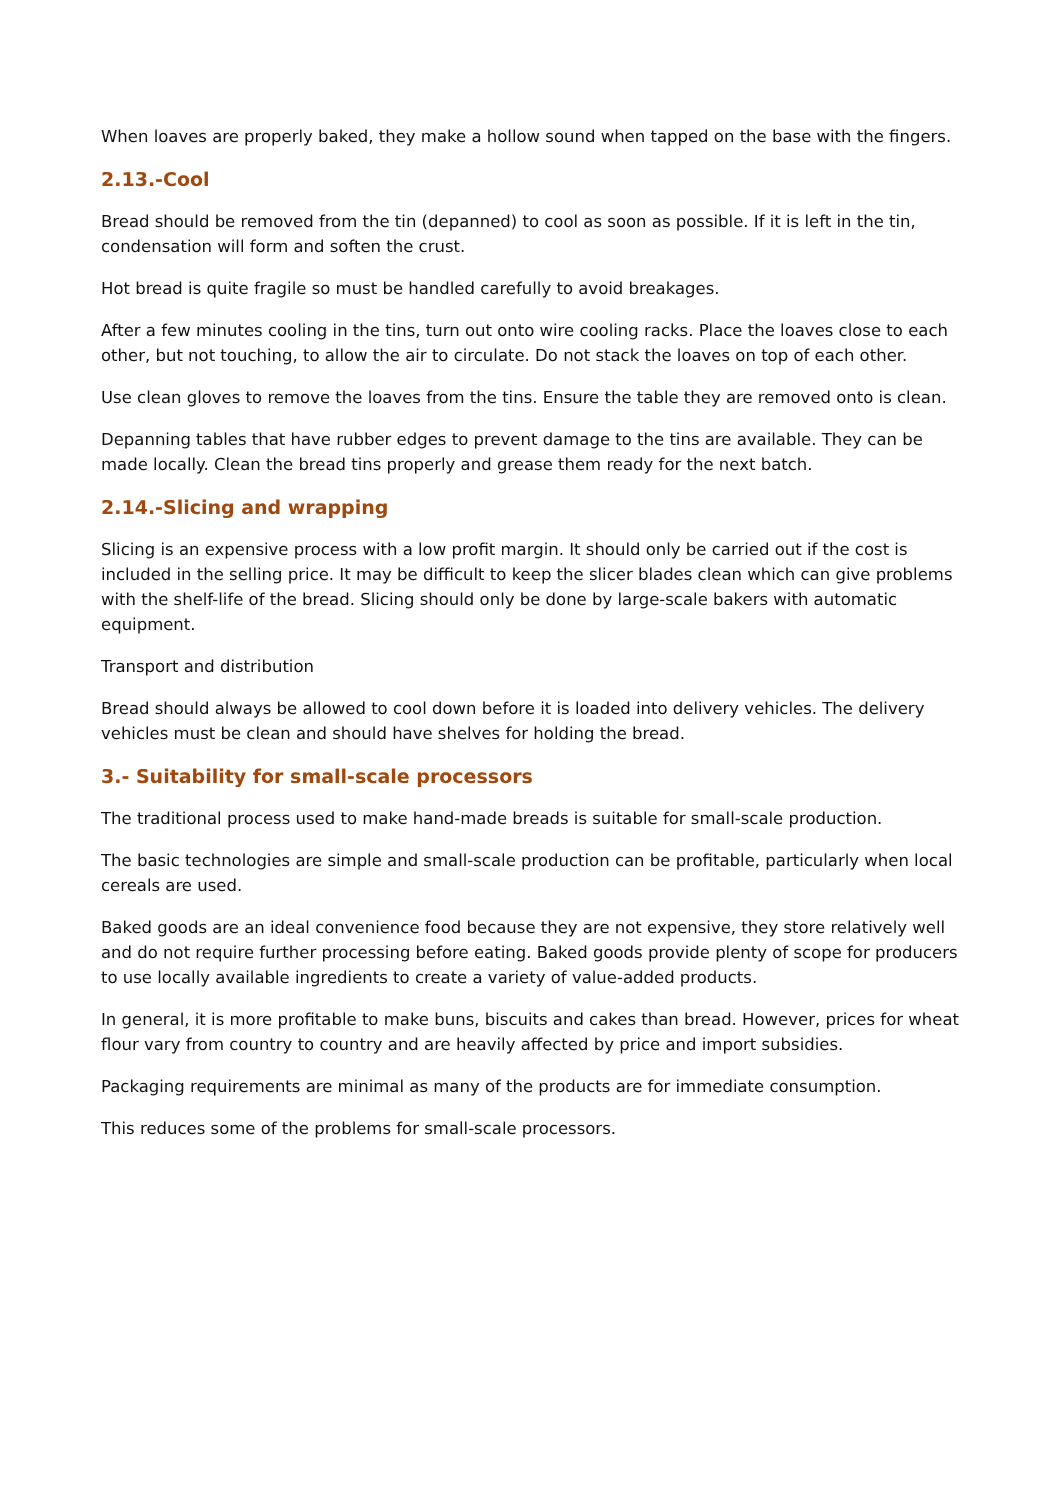When loaves are properly baked, they make a hollow sound when tapped on the base with the fingers.
2.13.-Cool
Bread should be removed from the tin (depanned) to cool as soon as possible. If it is left in the tin, condensation will form and soften the crust.
Hot bread is quite fragile so must be handled carefully to avoid breakages.
After a few minutes cooling in the tins, turn out onto wire cooling racks. Place the loaves close to each other, but not touching, to allow the air to circulate. Do not stack the loaves on top of each other.
Use clean gloves to remove the loaves from the tins. Ensure the table they are removed onto is clean.
Depanning tables that have rubber edges to prevent damage to the tins are available. They can be made locally. Clean the bread tins properly and grease them ready for the next batch.
2.14.-Slicing and wrapping
Slicing is an expensive process with a low profit margin. It should only be carried out if the cost is included in the selling price. It may be difficult to keep the slicer blades clean which can give problems with the shelf-life of the bread. Slicing should only be done by large-scale bakers with automatic equipment.
Transport and distribution
Bread should always be allowed to cool down before it is loaded into delivery vehicles. The delivery vehicles must be clean and should have shelves for holding the bread.
3.- Suitability for small-scale processors
The traditional process used to make hand-made breads is suitable for small-scale production.
The basic technologies are simple and small-scale production can be profitable, particularly when local cereals are used.
Baked goods are an ideal convenience food because they are not expensive, they store relatively well and do not require further processing before eating. Baked goods provide plenty of scope for producers to use locally available ingredients to create a variety of value-added products.
In general, it is more profitable to make buns, biscuits and cakes than bread. However, prices for wheat flour vary from country to country and are heavily affected by price and import subsidies.
Packaging requirements are minimal as many of the products are for immediate consumption.
This reduces some of the problems for small-scale processors.